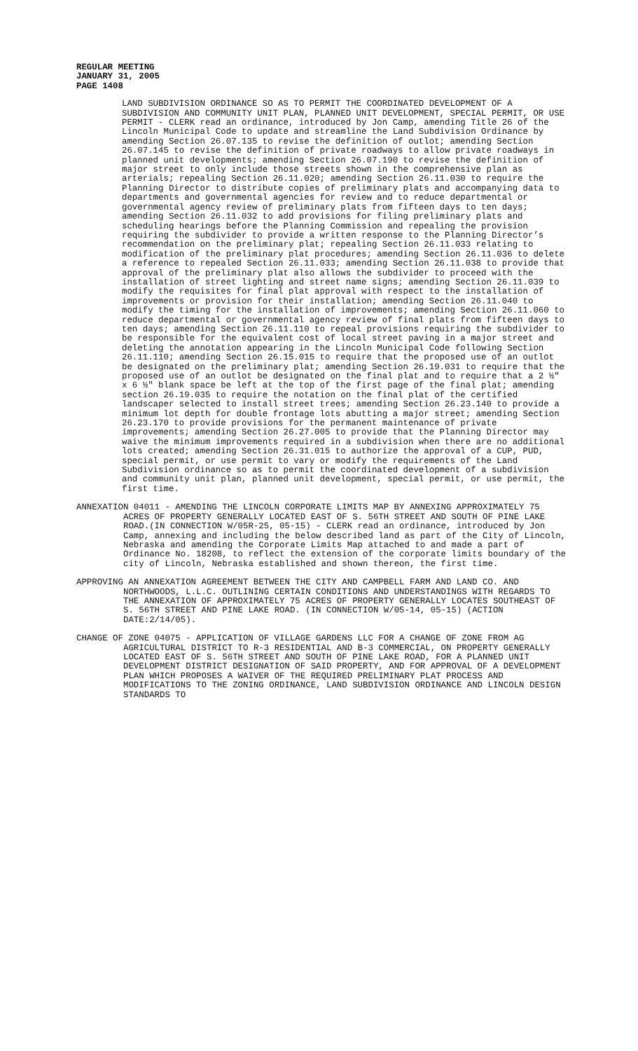REGULAR MEETING
JANUARY 31, 2005
PAGE 1408
LAND SUBDIVISION ORDINANCE SO AS TO PERMIT THE COORDINATED DEVELOPMENT OF A SUBDIVISION AND COMMUNITY UNIT PLAN, PLANNED UNIT DEVELOPMENT, SPECIAL PERMIT, OR USE PERMIT - CLERK read an ordinance, introduced by Jon Camp, amending Title 26 of the Lincoln Municipal Code to update and streamline the Land Subdivision Ordinance by amending Section 26.07.135 to revise the definition of outlot; amending Section 26.07.145 to revise the definition of private roadways to allow private roadways in planned unit developments; amending Section 26.07.190 to revise the definition of major street to only include those streets shown in the comprehensive plan as arterials; repealing Section 26.11.020; amending Section 26.11.030 to require the Planning Director to distribute copies of preliminary plats and accompanying data to departments and governmental agencies for review and to reduce departmental or governmental agency review of preliminary plats from fifteen days to ten days; amending Section 26.11.032 to add provisions for filing preliminary plats and scheduling hearings before the Planning Commission and repealing the provision requiring the subdivider to provide a written response to the Planning Director’s recommendation on the preliminary plat; repealing Section 26.11.033 relating to modification of the preliminary plat procedures; amending Section 26.11.036 to delete a reference to repealed Section 26.11.033; amending Section 26.11.038 to provide that approval of the preliminary plat also allows the subdivider to proceed with the installation of street lighting and street name signs; amending Section 26.11.039 to modify the requisites for final plat approval with respect to the installation of improvements or provision for their installation; amending Section 26.11.040 to modify the timing for the installation of improvements; amending Section 26.11.060 to reduce departmental or governmental agency review of final plats from fifteen days to ten days; amending Section 26.11.110 to repeal provisions requiring the subdivider to be responsible for the equivalent cost of local street paving in a major street and deleting the annotation appearing in the Lincoln Municipal Code following Section 26.11.110; amending Section 26.15.015 to require that the proposed use of an outlot be designated on the preliminary plat; amending Section 26.19.031 to require that the proposed use of an outlot be designated on the final plat and to require that a 2 ½" x 6 ½" blank space be left at the top of the first page of the final plat; amending section 26.19.035 to require the notation on the final plat of the certified landscaper selected to install street trees; amending Section 26.23.140 to provide a minimum lot depth for double frontage lots abutting a major street; amending Section 26.23.170 to provide provisions for the permanent maintenance of private improvements; amending Section 26.27.005 to provide that the Planning Director may waive the minimum improvements required in a subdivision when there are no additional lots created; amending Section 26.31.015 to authorize the approval of a CUP, PUD, special permit, or use permit to vary or modify the requirements of the Land Subdivision ordinance so as to permit the coordinated development of a subdivision and community unit plan, planned unit development, special permit, or use permit, the first time.
ANNEXATION 04011 - AMENDING THE LINCOLN CORPORATE LIMITS MAP BY ANNEXING APPROXIMATELY 75 ACRES OF PROPERTY GENERALLY LOCATED EAST OF S. 56TH STREET AND SOUTH OF PINE LAKE ROAD.(IN CONNECTION W/05R-25, 05-15) - CLERK read an ordinance, introduced by Jon Camp, annexing and including the below described land as part of the City of Lincoln, Nebraska and amending the Corporate Limits Map attached to and made a part of Ordinance No. 18208, to reflect the extension of the corporate limits boundary of the city of Lincoln, Nebraska established and shown thereon, the first time.
APPROVING AN ANNEXATION AGREEMENT BETWEEN THE CITY AND CAMPBELL FARM AND LAND CO. AND NORTHWOODS, L.L.C. OUTLINING CERTAIN CONDITIONS AND UNDERSTANDINGS WITH REGARDS TO THE ANNEXATION OF APPROXIMATELY 75 ACRES OF PROPERTY GENERALLY LOCATES SOUTHEAST OF S. 56TH STREET AND PINE LAKE ROAD. (IN CONNECTION W/05-14, 05-15) (ACTION DATE:2/14/05).
CHANGE OF ZONE 04075 - APPLICATION OF VILLAGE GARDENS LLC FOR A CHANGE OF ZONE FROM AG AGRICULTURAL DISTRICT TO R-3 RESIDENTIAL AND B-3 COMMERCIAL, ON PROPERTY GENERALLY LOCATED EAST OF S. 56TH STREET AND SOUTH OF PINE LAKE ROAD, FOR A PLANNED UNIT DEVELOPMENT DISTRICT DESIGNATION OF SAID PROPERTY, AND FOR APPROVAL OF A DEVELOPMENT PLAN WHICH PROPOSES A WAIVER OF THE REQUIRED PRELIMINARY PLAT PROCESS AND MODIFICATIONS TO THE ZONING ORDINANCE, LAND SUBDIVISION ORDINANCE AND LINCOLN DESIGN STANDARDS TO